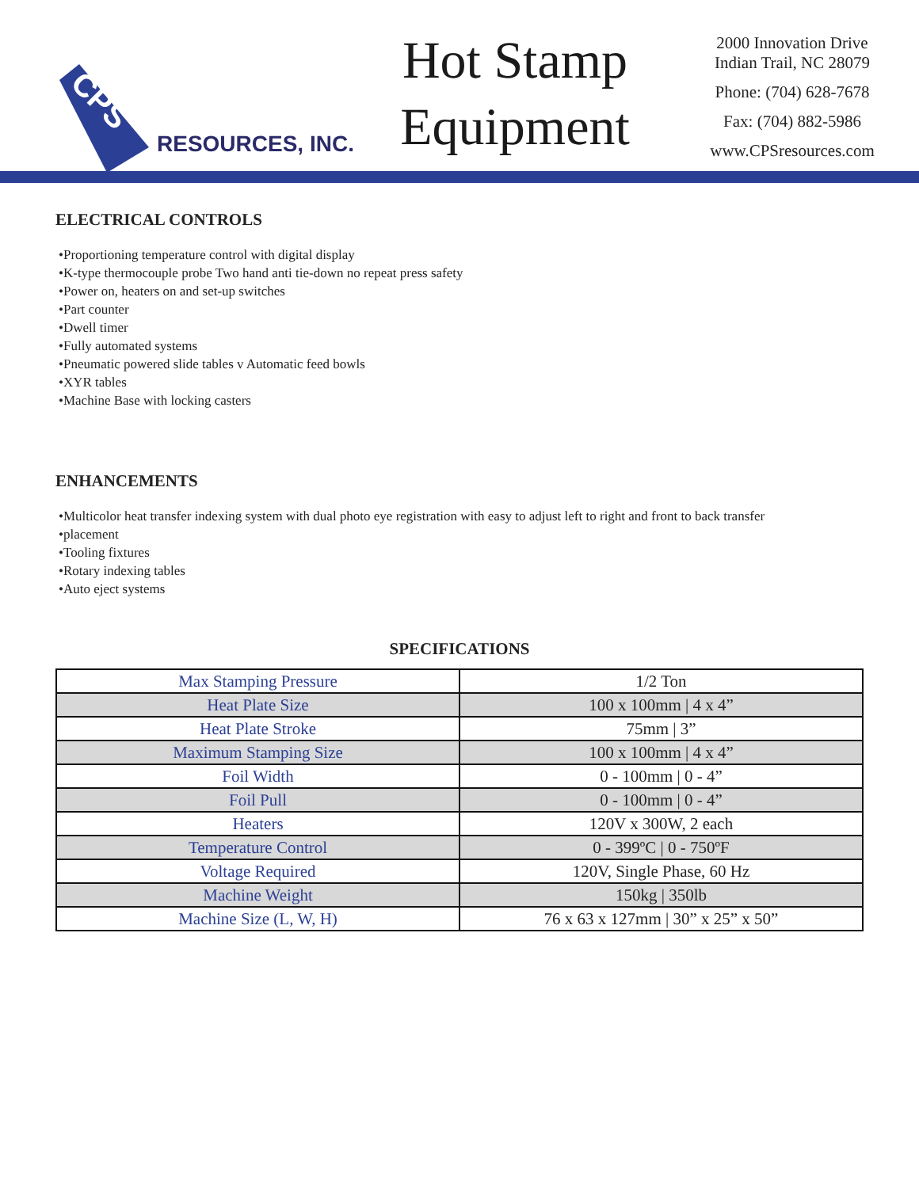CPS
RESOURCES, INC.
Hot Stamp
Equipment
2000 Innovation Drive
Indian Trail, NC 28079
Phone: (704) 628-7678
Fax: (704) 882-5986
www.CPSresources.com
ELECTRICAL CONTROLS
•Proportioning temperature control with digital display
•K-type thermocouple probe Two hand anti tie-down no repeat press safety
•Power on, heaters on and set-up switches
•Part counter
•Dwell timer
•Fully automated systems
•Pneumatic powered slide tables v Automatic feed bowls
•XYR tables
•Machine Base with locking casters
ENHANCEMENTS
•Multicolor heat transfer indexing system with dual photo eye registration with easy to adjust left to right and front to back transfer
•placement
•Tooling fixtures
•Rotary indexing tables
•Auto eject systems
SPECIFICATIONS
| Max Stamping Pressure | 1/2 Ton |
| Heat Plate Size | 100 x 100mm / 4 x 4” |
| Heat Plate Stroke | 75mm / 3” |
| Maximum Stamping Size | 100 x 100mm / 4 x 4” |
| Foil Width | 0 - 100mm / 0 - 4” |
| Foil Pull | 0 - 100mm / 0 - 4” |
| Heaters | 120V x 300W, 2 each |
| Temperature Control | 0 - 399ºC / 0 - 750ºF |
| Voltage Required | 120V, Single Phase, 60 Hz |
| Machine Weight | 150kg / 350lb |
| Machine Size (L, W, H) | 76 x 63 x 127mm / 30” x 25” x 50” |